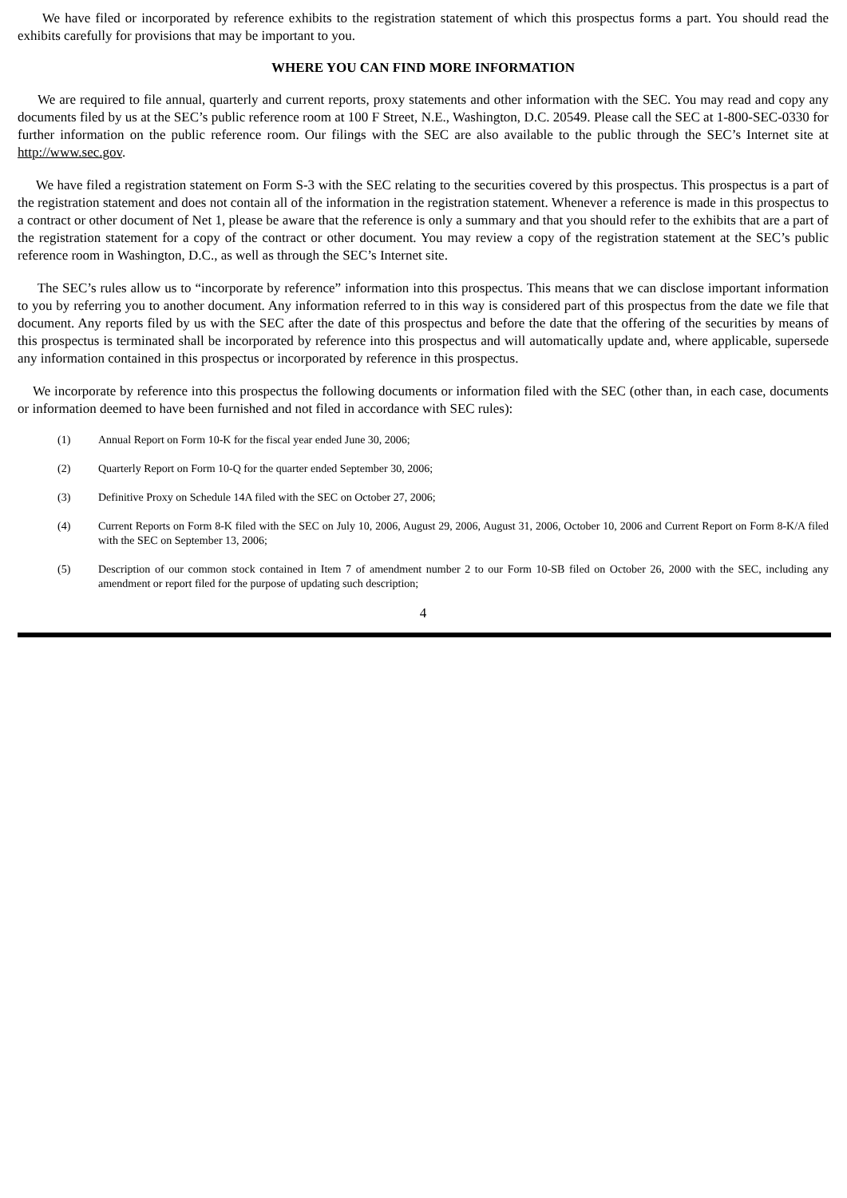We have filed or incorporated by reference exhibits to the registration statement of which this prospectus forms a part. You should read the exhibits carefully for provisions that may be important to you.
WHERE YOU CAN FIND MORE INFORMATION
We are required to file annual, quarterly and current reports, proxy statements and other information with the SEC. You may read and copy any documents filed by us at the SEC’s public reference room at 100 F Street, N.E., Washington, D.C. 20549. Please call the SEC at 1-800-SEC-0330 for further information on the public reference room. Our filings with the SEC are also available to the public through the SEC’s Internet site at http://www.sec.gov.
We have filed a registration statement on Form S-3 with the SEC relating to the securities covered by this prospectus. This prospectus is a part of the registration statement and does not contain all of the information in the registration statement. Whenever a reference is made in this prospectus to a contract or other document of Net 1, please be aware that the reference is only a summary and that you should refer to the exhibits that are a part of the registration statement for a copy of the contract or other document. You may review a copy of the registration statement at the SEC’s public reference room in Washington, D.C., as well as through the SEC’s Internet site.
The SEC’s rules allow us to “incorporate by reference” information into this prospectus. This means that we can disclose important information to you by referring you to another document. Any information referred to in this way is considered part of this prospectus from the date we file that document. Any reports filed by us with the SEC after the date of this prospectus and before the date that the offering of the securities by means of this prospectus is terminated shall be incorporated by reference into this prospectus and will automatically update and, where applicable, supersede any information contained in this prospectus or incorporated by reference in this prospectus.
We incorporate by reference into this prospectus the following documents or information filed with the SEC (other than, in each case, documents or information deemed to have been furnished and not filed in accordance with SEC rules):
(1) Annual Report on Form 10-K for the fiscal year ended June 30, 2006;
(2) Quarterly Report on Form 10-Q for the quarter ended September 30, 2006;
(3) Definitive Proxy on Schedule 14A filed with the SEC on October 27, 2006;
(4) Current Reports on Form 8-K filed with the SEC on July 10, 2006, August 29, 2006, August 31, 2006, October 10, 2006 and Current Report on Form 8-K/A filed with the SEC on September 13, 2006;
(5) Description of our common stock contained in Item 7 of amendment number 2 to our Form 10-SB filed on October 26, 2000 with the SEC, including any amendment or report filed for the purpose of updating such description;
4